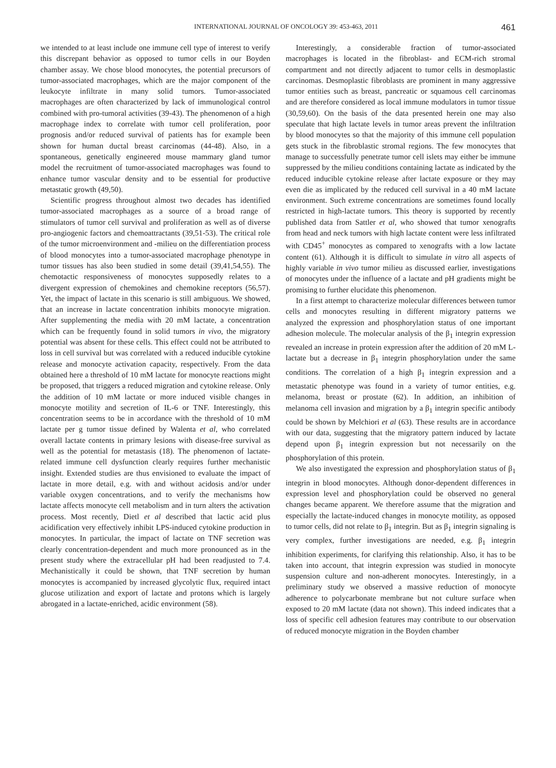INTERNATIONAL JOURNAL OF ONCOLOGY 39: 453-463, 2011 461
we intended to at least include one immune cell type of interest to verify this discrepant behavior as opposed to tumor cells in our Boyden chamber assay. We chose blood monocytes, the potential precursors of tumor-associated macrophages, which are the major component of the leukocyte infiltrate in many solid tumors. Tumor-associated macrophages are often characterized by lack of immunological control combined with pro-tumoral activities (39-43). The phenomenon of a high macrophage index to correlate with tumor cell proliferation, poor prognosis and/or reduced survival of patients has for example been shown for human ductal breast carcinomas (44-48). Also, in a spontaneous, genetically engineered mouse mammary gland tumor model the recruitment of tumor-associated macrophages was found to enhance tumor vascular density and to be essential for productive metastatic growth (49,50).
Scientific progress throughout almost two decades has identified tumor-associated macrophages as a source of a broad range of stimulators of tumor cell survival and proliferation as well as of diverse pro-angiogenic factors and chemoattractants (39,51-53). The critical role of the tumor microenvironment and -milieu on the differentiation process of blood monocytes into a tumor-associated macrophage phenotype in tumor tissues has also been studied in some detail (39,41,54,55). The chemotactic responsiveness of monocytes supposedly relates to a divergent expression of chemokines and chemokine receptors (56,57). Yet, the impact of lactate in this scenario is still ambiguous. We showed, that an increase in lactate concentration inhibits monocyte migration. After supplementing the media with 20 mM lactate, a concentration which can be frequently found in solid tumors in vivo, the migratory potential was absent for these cells. This effect could not be attributed to loss in cell survival but was correlated with a reduced inducible cytokine release and monocyte activation capacity, respectively. From the data obtained here a threshold of 10 mM lactate for monocyte reactions might be proposed, that triggers a reduced migration and cytokine release. Only the addition of 10 mM lactate or more induced visible changes in monocyte motility and secretion of IL-6 or TNF. Interestingly, this concentration seems to be in accordance with the threshold of 10 mM lactate per g tumor tissue defined by Walenta et al, who correlated overall lactate contents in primary lesions with disease-free survival as well as the potential for metastasis (18). The phenomenon of lactate-related immune cell dysfunction clearly requires further mechanistic insight. Extended studies are thus envisioned to evaluate the impact of lactate in more detail, e.g. with and without acidosis and/or under variable oxygen concentrations, and to verify the mechanisms how lactate affects monocyte cell metabolism and in turn alters the activation process. Most recently, Dietl et al described that lactic acid plus acidification very effectively inhibit LPS-induced cytokine production in monocytes. In particular, the impact of lactate on TNF secretion was clearly concentration-dependent and much more pronounced as in the present study where the extracellular pH had been readjusted to 7.4. Mechanistically it could be shown, that TNF secretion by human monocytes is accompanied by increased glycolytic flux, required intact glucose utilization and export of lactate and protons which is largely abrogated in a lactate-enriched, acidic environment (58).
Interestingly, a considerable fraction of tumor-associated macrophages is located in the fibroblast- and ECM-rich stromal compartment and not directly adjacent to tumor cells in desmoplastic carcinomas. Desmoplastic fibroblasts are prominent in many aggressive tumor entities such as breast, pancreatic or squamous cell carcinomas and are therefore considered as local immune modulators in tumor tissue (30,59,60). On the basis of the data presented herein one may also speculate that high lactate levels in tumor areas prevent the infiltration by blood monocytes so that the majority of this immune cell population gets stuck in the fibroblastic stromal regions. The few monocytes that manage to successfully penetrate tumor cell islets may either be immune suppressed by the milieu conditions containing lactate as indicated by the reduced inducible cytokine release after lactate exposure or they may even die as implicated by the reduced cell survival in a 40 mM lactate environment. Such extreme concentrations are sometimes found locally restricted in high-lactate tumors. This theory is supported by recently published data from Sattler et al, who showed that tumor xenografts from head and neck tumors with high lactate content were less infiltrated with CD45<sup>+</sup> monocytes as compared to xenografts with a low lactate content (61). Although it is difficult to simulate in vitro all aspects of highly variable in vivo tumor milieu as discussed earlier, investigations of monocytes under the influence of a lactate and pH gradients might be promising to further elucidate this phenomenon.
In a first attempt to characterize molecular differences between tumor cells and monocytes resulting in different migratory patterns we analyzed the expression and phosphorylation status of one important adhesion molecule. The molecular analysis of the β<sub>1</sub> integrin expression revealed an increase in protein expression after the addition of 20 mM L-lactate but a decrease in β<sub>1</sub> integrin phosphorylation under the same conditions. The correlation of a high β<sub>1</sub> integrin expression and a metastatic phenotype was found in a variety of tumor entities, e.g. melanoma, breast or prostate (62). In addition, an inhibition of melanoma cell invasion and migration by a β<sub>1</sub> integrin specific antibody could be shown by Melchiori et al (63). These results are in accordance with our data, suggesting that the migratory pattern induced by lactate depend upon β<sub>1</sub> integrin expression but not necessarily on the phosphorylation of this protein.
We also investigated the expression and phosphorylation status of β<sub>1</sub> integrin in blood monocytes. Although donor-dependent differences in expression level and phosphorylation could be observed no general changes became apparent. We therefore assume that the migration and especially the lactate-induced changes in monocyte motility, as opposed to tumor cells, did not relate to β<sub>1</sub> integrin. But as β<sub>1</sub> integrin signaling is very complex, further investigations are needed, e.g. β<sub>1</sub> integrin inhibition experiments, for clarifying this relationship. Also, it has to be taken into account, that integrin expression was studied in monocyte suspension culture and non-adherent monocytes. Interestingly, in a preliminary study we observed a massive reduction of monocyte adherence to polycarbonate membrane but not culture surface when exposed to 20 mM lactate (data not shown). This indeed indicates that a loss of specific cell adhesion features may contribute to our observation of reduced monocyte migration in the Boyden chamber